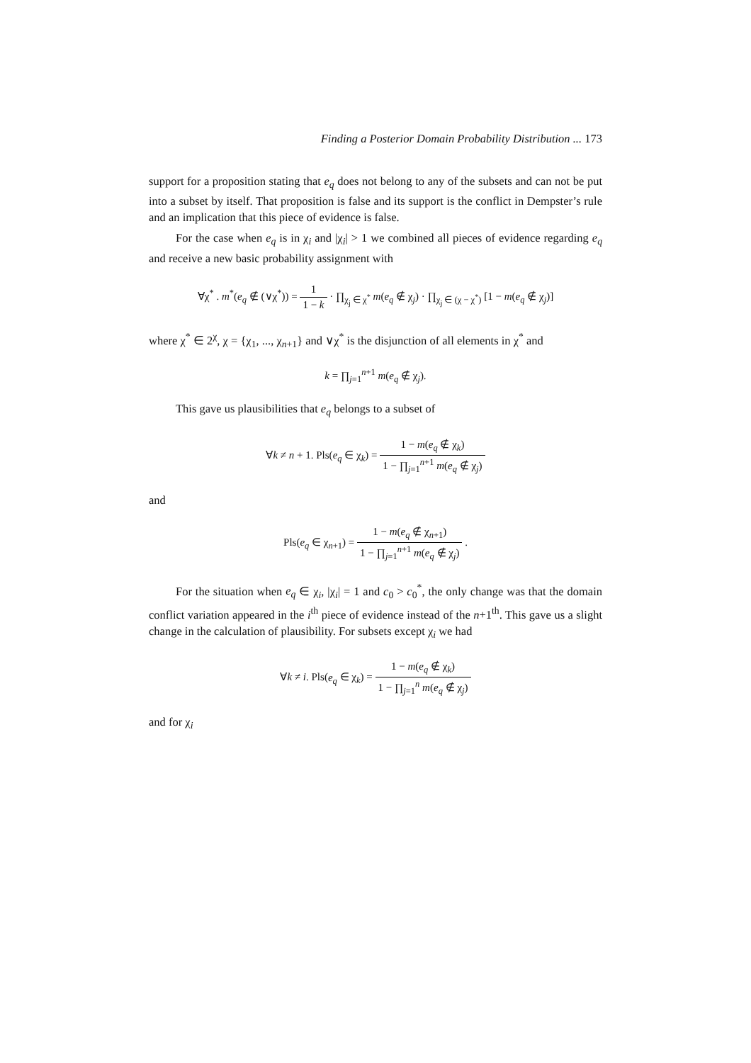Finding a Posterior Domain Probability Distribution ... 173
support for a proposition stating that e<sub>q</sub> does not belong to any of the subsets and can not be put into a subset by itself. That proposition is false and its support is the conflict in Dempster’s rule and an implication that this piece of evidence is false.
For the case when e<sub>q</sub> is in χ<sub>i</sub> and |χ<sub>i</sub>| > 1 we combined all pieces of evidence regarding e<sub>q</sub> and receive a new basic probability assignment with
∀χ<sup>*</sup> . m<sup>*</sup>(e<sub>q</sub> ∉ (∨χ<sup>*</sup>)) =
| 1 |
| 1 − k |
· ∏<sub>χ<sub>j</sub> ∈ χ<sup>*</sup></sub> m(e<sub>q</sub> ∉ χ<sub>j</sub>) · ∏<sub>χ<sub>j</sub> ∈ (χ − χ<sup>*</sup>)</sub> [1 − m(e<sub>q</sub> ∉ χ<sub>j</sub>)]
where χ<sup>*</sup> ∈ 2<sup>χ</sup>, χ = {χ<sub>1</sub>, ..., χ<sub>n+1</sub>} and ∨χ<sup>*</sup> is the disjunction of all elements in χ<sup>*</sup> and
k = ∏<sub>j=1</sub><sup>n+1</sup> m(e<sub>q</sub> ∉ χ<sub>j</sub>).
This gave us plausibilities that e<sub>q</sub> belongs to a subset of
∀k ≠ n + 1. Pls(e<sub>q</sub> ∈ χ<sub>k</sub>) =
| 1 − m ( e<sub>q</sub> ∉ χ<sub>k</sub>) |
| 1 − ∏<sub>j=1</sub><sup>n+1</sup> m ( e<sub>q</sub> ∉ χ<sub>j</sub>) |
and
Pls(e<sub>q</sub> ∈ χ<sub>n+1</sub>) =
| 1 − m ( e<sub>q</sub> ∉ χ<sub>n+1</sub>) |
| 1 − ∏<sub>j=1</sub><sup>n+1</sup> m ( e<sub>q</sub> ∉ χ<sub>j</sub>) |
.
For the situation when e<sub>q</sub> ∈ χ<sub>i</sub>, |χ<sub>i</sub>| = 1 and c<sub>0</sub> > c<sub>0</sub><sup>*</sup>, the only change was that the domain conflict variation appeared in the i<sup>th</sup> piece of evidence instead of the n+1<sup>th</sup>. This gave us a slight change in the calculation of plausibility. For subsets except χ<sub>i</sub> we had
∀k ≠ i. Pls(e<sub>q</sub> ∈ χ<sub>k</sub>) =
| 1 − m ( e<sub>q</sub> ∉ χ<sub>k</sub>) |
| 1 − ∏<sub>j=1</sub><sup>n</sup> m ( e<sub>q</sub> ∉ χ<sub>j</sub>) |
and for χ<sub>i</sub>